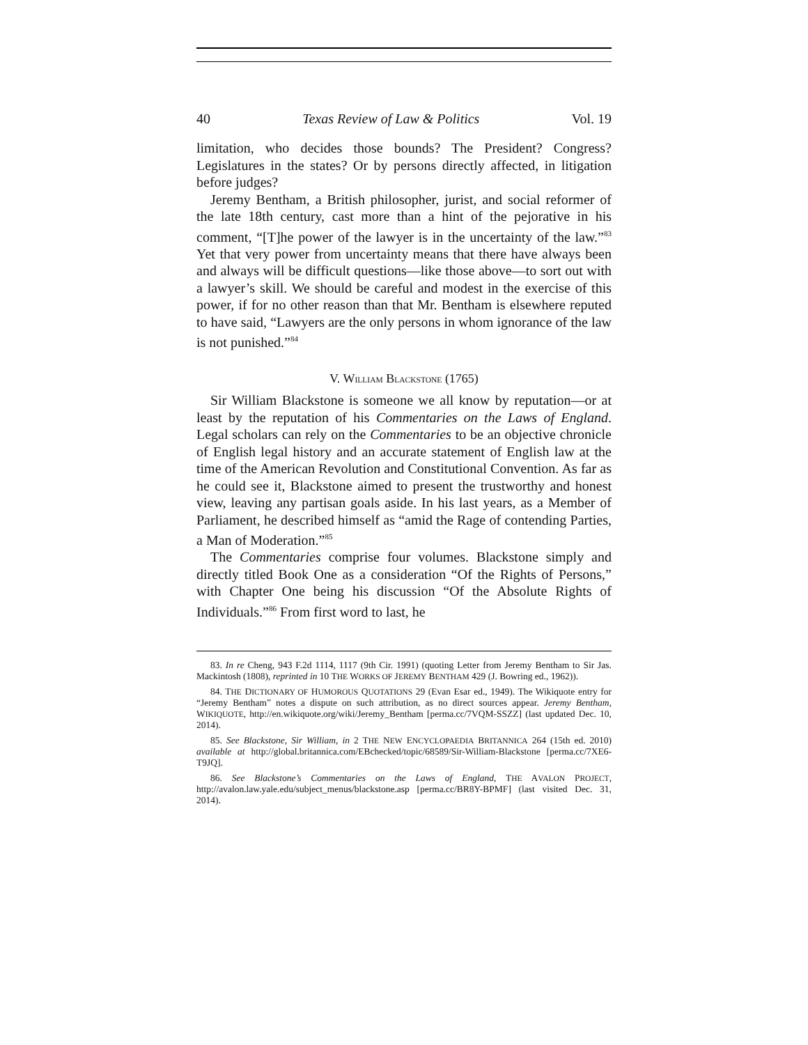40 Texas Review of Law & Politics Vol. 19
limitation, who decides those bounds? The President? Congress? Legislatures in the states? Or by persons directly affected, in litigation before judges?
Jeremy Bentham, a British philosopher, jurist, and social reformer of the late 18th century, cast more than a hint of the pejorative in his comment, “[T]he power of the lawyer is in the uncertainty of the law.”<sup>83</sup> Yet that very power from uncertainty means that there have always been and always will be difficult questions—like those above—to sort out with a lawyer’s skill. We should be careful and modest in the exercise of this power, if for no other reason than that Mr. Bentham is elsewhere reputed to have said, “Lawyers are the only persons in whom ignorance of the law is not punished.”<sup>84</sup>
V. WILLIAM BLACKSTONE (1765)
Sir William Blackstone is someone we all know by reputation—or at least by the reputation of his Commentaries on the Laws of England. Legal scholars can rely on the Commentaries to be an objective chronicle of English legal history and an accurate statement of English law at the time of the American Revolution and Constitutional Convention. As far as he could see it, Blackstone aimed to present the trustworthy and honest view, leaving any partisan goals aside. In his last years, as a Member of Parliament, he described himself as “amid the Rage of contending Parties, a Man of Moderation.”<sup>85</sup>
The Commentaries comprise four volumes. Blackstone simply and directly titled Book One as a consideration “Of the Rights of Persons,” with Chapter One being his discussion “Of the Absolute Rights of Individuals.”<sup>86</sup> From first word to last, he
83. In re Cheng, 943 F.2d 1114, 1117 (9th Cir. 1991) (quoting Letter from Jeremy Bentham to Sir Jas. Mackintosh (1808), reprinted in 10 THE WORKS OF JEREMY BENTHAM 429 (J. Bowring ed., 1962)).
84. THE DICTIONARY OF HUMOROUS QUOTATIONS 29 (Evan Esar ed., 1949). The Wikiquote entry for “Jeremy Bentham” notes a dispute on such attribution, as no direct sources appear. Jeremy Bentham, WIKIQUOTE, http://en.wikiquote.org/wiki/Jeremy_Bentham [perma.cc/7VQM-SSZZ] (last updated Dec. 10, 2014).
85. See Blackstone, Sir William, in 2 THE NEW ENCYCLOPAEDIA BRITANNICA 264 (15th ed. 2010) available at http://global.britannica.com/EBchecked/topic/68589/Sir-William-Blackstone [perma.cc/7XE6-T9JQ].
86. See Blackstone’s Commentaries on the Laws of England, THE AVALON PROJECT, http://avalon.law.yale.edu/subject_menus/blackstone.asp [perma.cc/BR8Y-BPMF] (last visited Dec. 31, 2014).